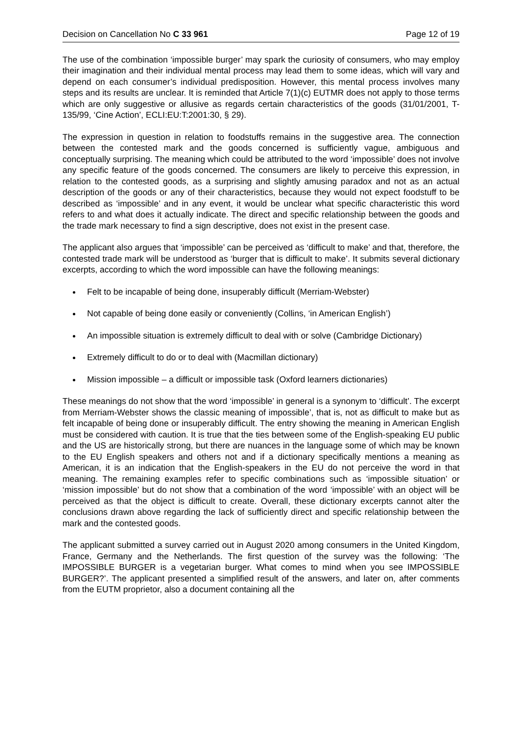Decision on Cancellation No C 33 961 Page 12 of 19
The use of the combination ‘impossible burger’ may spark the curiosity of consumers, who may employ their imagination and their individual mental process may lead them to some ideas, which will vary and depend on each consumer’s individual predisposition. However, this mental process involves many steps and its results are unclear. It is reminded that Article 7(1)(c) EUTMR does not apply to those terms which are only suggestive or allusive as regards certain characteristics of the goods (31/01/2001, T-135/99, ‘Cine Action’, ECLI:EU:T:2001:30, § 29).
The expression in question in relation to foodstuffs remains in the suggestive area. The connection between the contested mark and the goods concerned is sufficiently vague, ambiguous and conceptually surprising. The meaning which could be attributed to the word ‘impossible’ does not involve any specific feature of the goods concerned. The consumers are likely to perceive this expression, in relation to the contested goods, as a surprising and slightly amusing paradox and not as an actual description of the goods or any of their characteristics, because they would not expect foodstuff to be described as ‘impossible’ and in any event, it would be unclear what specific characteristic this word refers to and what does it actually indicate. The direct and specific relationship between the goods and the trade mark necessary to find a sign descriptive, does not exist in the present case.
The applicant also argues that ‘impossible’ can be perceived as ‘difficult to make’ and that, therefore, the contested trade mark will be understood as ‘burger that is difficult to make’. It submits several dictionary excerpts, according to which the word impossible can have the following meanings:
Felt to be incapable of being done, insuperably difficult (Merriam-Webster)
Not capable of being done easily or conveniently (Collins, ‘in American English’)
An impossible situation is extremely difficult to deal with or solve (Cambridge Dictionary)
Extremely difficult to do or to deal with (Macmillan dictionary)
Mission impossible – a difficult or impossible task (Oxford learners dictionaries)
These meanings do not show that the word ‘impossible’ in general is a synonym to ‘difficult’. The excerpt from Merriam-Webster shows the classic meaning of impossible’, that is, not as difficult to make but as felt incapable of being done or insuperably difficult. The entry showing the meaning in American English must be considered with caution. It is true that the ties between some of the English-speaking EU public and the US are historically strong, but there are nuances in the language some of which may be known to the EU English speakers and others not and if a dictionary specifically mentions a meaning as American, it is an indication that the English-speakers in the EU do not perceive the word in that meaning. The remaining examples refer to specific combinations such as ‘impossible situation’ or ‘mission impossible’ but do not show that a combination of the word ‘impossible’ with an object will be perceived as that the object is difficult to create. Overall, these dictionary excerpts cannot alter the conclusions drawn above regarding the lack of sufficiently direct and specific relationship between the mark and the contested goods.
The applicant submitted a survey carried out in August 2020 among consumers in the United Kingdom, France, Germany and the Netherlands. The first question of the survey was the following: ‘The IMPOSSIBLE BURGER is a vegetarian burger. What comes to mind when you see IMPOSSIBLE BURGER?’. The applicant presented a simplified result of the answers, and later on, after comments from the EUTM proprietor, also a document containing all the